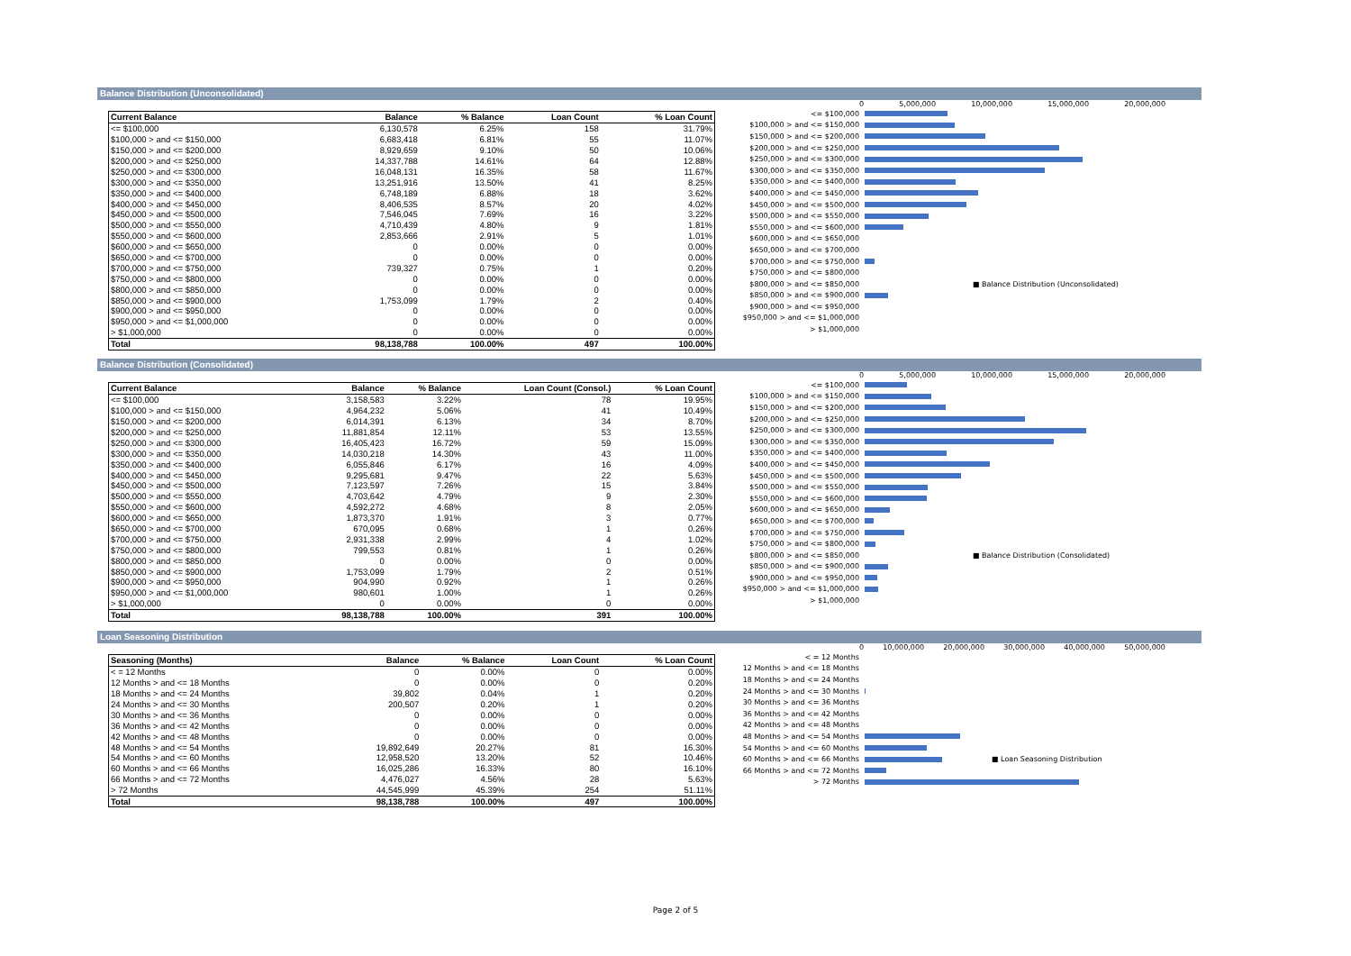Balance Distribution (Unconsolidated)
| Current Balance | Balance | % Balance | Loan Count | % Loan Count |
| --- | --- | --- | --- | --- |
| <= $100,000 | 6,130,578 | 6.25% | 158 | 31.79% |
| $100,000 > and <= $150,000 | 6,683,418 | 6.81% | 55 | 11.07% |
| $150,000 > and <= $200,000 | 8,929,659 | 9.10% | 50 | 10.06% |
| $200,000 > and <= $250,000 | 14,337,788 | 14.61% | 64 | 12.88% |
| $250,000 > and <= $300,000 | 16,048,131 | 16.35% | 58 | 11.67% |
| $300,000 > and <= $350,000 | 13,251,916 | 13.50% | 41 | 8.25% |
| $350,000 > and <= $400,000 | 6,748,189 | 6.88% | 18 | 3.62% |
| $400,000 > and <= $450,000 | 8,406,535 | 8.57% | 20 | 4.02% |
| $450,000 > and <= $500,000 | 7,546,045 | 7.69% | 16 | 3.22% |
| $500,000 > and <= $550,000 | 4,710,439 | 4.80% | 9 | 1.81% |
| $550,000 > and <= $600,000 | 2,853,666 | 2.91% | 5 | 1.01% |
| $600,000 > and <= $650,000 | 0 | 0.00% | 0 | 0.00% |
| $650,000 > and <= $700,000 | 0 | 0.00% | 0 | 0.00% |
| $700,000 > and <= $750,000 | 739,327 | 0.75% | 1 | 0.20% |
| $750,000 > and <= $800,000 | 0 | 0.00% | 0 | 0.00% |
| $800,000 > and <= $850,000 | 0 | 0.00% | 0 | 0.00% |
| $850,000 > and <= $900,000 | 1,753,099 | 1.79% | 2 | 0.40% |
| $900,000 > and <= $950,000 | 0 | 0.00% | 0 | 0.00% |
| $950,000 > and <= $1,000,000 | 0 | 0.00% | 0 | 0.00% |
| > $1,000,000 | 0 | 0.00% | 0 | 0.00% |
| Total | 98,138,788 | 100.00% | 497 | 100.00% |
0 5,000,000 10,000,000 15,000,000 20,000,000
<= $100,000
$100,000 > and <= $150,000
$150,000 > and <= $200,000
$200,000 > and <= $250,000
$250,000 > and <= $300,000
$300,000 > and <= $350,000
$350,000 > and <= $400,000
$400,000 > and <= $450,000
$450,000 > and <= $500,000
$500,000 > and <= $550,000
$550,000 > and <= $600,000
$600,000 > and <= $650,000
$650,000 > and <= $700,000
$700,000 > and <= $750,000
$750,000 > and <= $800,000
$800,000 > and <= $850,000 ■ Balance Distribution (Unconsolidated)
$850,000 > and <= $900,000
$900,000 > and <= $950,000
$950,000 > and <= $1,000,000
> $1,000,000
Balance Distribution (Consolidated)
| Current Balance | Balance | % Balance | Loan Count (Consol.) | % Loan Count |
| --- | --- | --- | --- | --- |
| <= $100,000 | 3,158,583 | 3.22% | 78 | 19.95% |
| $100,000 > and <= $150,000 | 4,964,232 | 5.06% | 41 | 10.49% |
| $150,000 > and <= $200,000 | 6,014,391 | 6.13% | 34 | 8.70% |
| $200,000 > and <= $250,000 | 11,881,854 | 12.11% | 53 | 13.55% |
| $250,000 > and <= $300,000 | 16,405,423 | 16.72% | 59 | 15.09% |
| $300,000 > and <= $350,000 | 14,030,218 | 14.30% | 43 | 11.00% |
| $350,000 > and <= $400,000 | 6,055,846 | 6.17% | 16 | 4.09% |
| $400,000 > and <= $450,000 | 9,295,681 | 9.47% | 22 | 5.63% |
| $450,000 > and <= $500,000 | 7,123,597 | 7.26% | 15 | 3.84% |
| $500,000 > and <= $550,000 | 4,703,642 | 4.79% | 9 | 2.30% |
| $550,000 > and <= $600,000 | 4,592,272 | 4.68% | 8 | 2.05% |
| $600,000 > and <= $650,000 | 1,873,370 | 1.91% | 3 | 0.77% |
| $650,000 > and <= $700,000 | 670,095 | 0.68% | 1 | 0.26% |
| $700,000 > and <= $750,000 | 2,931,338 | 2.99% | 4 | 1.02% |
| $750,000 > and <= $800,000 | 799,553 | 0.81% | 1 | 0.26% |
| $800,000 > and <= $850,000 | 0 | 0.00% | 0 | 0.00% |
| $850,000 > and <= $900,000 | 1,753,099 | 1.79% | 2 | 0.51% |
| $900,000 > and <= $950,000 | 904,990 | 0.92% | 1 | 0.26% |
| $950,000 > and <= $1,000,000 | 980,601 | 1.00% | 1 | 0.26% |
| > $1,000,000 | 0 | 0.00% | 0 | 0.00% |
| Total | 98,138,788 | 100.00% | 391 | 100.00% |
0 5,000,000 10,000,000 15,000,000 20,000,000
<= $100,000
$100,000 > and <= $150,000
$150,000 > and <= $200,000
$200,000 > and <= $250,000
$250,000 > and <= $300,000
$300,000 > and <= $350,000
$350,000 > and <= $400,000
$400,000 > and <= $450,000
$450,000 > and <= $500,000
$500,000 > and <= $550,000
$550,000 > and <= $600,000
$600,000 > and <= $650,000
$650,000 > and <= $700,000
$700,000 > and <= $750,000
$750,000 > and <= $800,000
$800,000 > and <= $850,000 ■ Balance Distribution (Consolidated)
$850,000 > and <= $900,000
$900,000 > and <= $950,000
$950,000 > and <= $1,000,000
> $1,000,000
Loan Seasoning Distribution
| Seasoning (Months) | Balance | % Balance | Loan Count | % Loan Count |
| --- | --- | --- | --- | --- |
| < = 12 Months | 0 | 0.00% | 0 | 0.00% |
| 12 Months > and <= 18 Months | 0 | 0.00% | 0 | 0.20% |
| 18 Months > and <= 24 Months | 39,802 | 0.04% | 1 | 0.20% |
| 24 Months > and <= 30 Months | 200,507 | 0.20% | 1 | 0.20% |
| 30 Months > and <= 36 Months | 0 | 0.00% | 0 | 0.00% |
| 36 Months > and <= 42 Months | 0 | 0.00% | 0 | 0.00% |
| 42 Months > and <= 48 Months | 0 | 0.00% | 0 | 0.00% |
| 48 Months > and <= 54 Months | 19,892,649 | 20.27% | 81 | 16.30% |
| 54 Months > and <= 60 Months | 12,958,520 | 13.20% | 52 | 10.46% |
| 60 Months > and <= 66 Months | 16,025,286 | 16.33% | 80 | 16.10% |
| 66 Months > and <= 72 Months | 4,476,027 | 4.56% | 28 | 5.63% |
| > 72 Months | 44,545,999 | 45.39% | 254 | 51.11% |
| Total | 98,138,788 | 100.00% | 497 | 100.00% |
0 10,000,000 20,000,000 30,000,000 40,000,000 50,000,000
< = 12 Months
12 Months > and <= 18 Months
18 Months > and <= 24 Months
24 Months > and <= 30 Months
30 Months > and <= 36 Months
36 Months > and <= 42 Months
42 Months > and <= 48 Months
48 Months > and <= 54 Months
54 Months > and <= 60 Months
60 Months > and <= 66 Months ■ Loan Seasoning Distribution
66 Months > and <= 72 Months
> 72 Months
Page 2 of 5